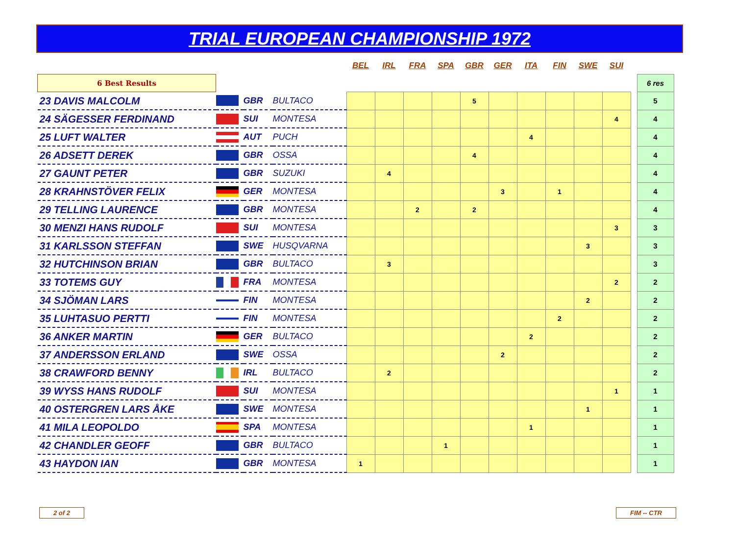TRIAL EUROPEAN CHAMPIONSHIP 1972
| | | | | BEL | IRL | FRA | SPA | GBR | GER | ITA | FIN | SWE | SUI | | |
| 6 Best Results | | | | | | | | | | | | | | | 6 res |
| 23 DAVIS MALCOLM | | GBR | BULTACO | | | | | 5 | | | | | | | 5 |
| 24 SÄGESSER FERDINAND | | SUI | MONTESA | | | | | | | | | | 4 | | 4 |
| 25 LUFT WALTER | | AUT | PUCH | | | | | | | 4 | | | | | 4 |
| 26 ADSETT DEREK | | GBR | OSSA | | | | | 4 | | | | | | | 4 |
| 27 GAUNT PETER | | GBR | SUZUKI | | 4 | | | | | | | | | | 4 |
| 28 KRAHNSTÖVER FELIX | | GER | MONTESA | | | | | | 3 | | 1 | | | | 4 |
| 29 TELLING LAURENCE | | GBR | MONTESA | | | 2 | | 2 | | | | | | | 4 |
| 30 MENZI HANS RUDOLF | | SUI | MONTESA | | | | | | | | | | 3 | | 3 |
| 31 KARLSSON STEFFAN | | SWE | HUSQVARNA | | | | | | | | | 3 | | | 3 |
| 32 HUTCHINSON BRIAN | | GBR | BULTACO | | 3 | | | | | | | | | | 3 |
| 33 TOTEMS GUY | | FRA | MONTESA | | | | | | | | | | 2 | | 2 |
| 34 SJÖMAN LARS | | FIN | MONTESA | | | | | | | | | 2 | | | 2 |
| 35 LUHTASUO PERTTI | | FIN | MONTESA | | | | | | | | 2 | | | | 2 |
| 36 ANKER MARTIN | | GER | BULTACO | | | | | | | 2 | | | | | 2 |
| 37 ANDERSSON ERLAND | | SWE | OSSA | | | | | | 2 | | | | | | 2 |
| 38 CRAWFORD BENNY | | IRL | BULTACO | | 2 | | | | | | | | | | 2 |
| 39 WYSS HANS RUDOLF | | SUI | MONTESA | | | | | | | | | | 1 | | 1 |
| 40 OSTERGREN LARS ÅKE | | SWE | MONTESA | | | | | | | | | 1 | | | 1 |
| 41 MILA LEOPOLDO | | SPA | MONTESA | | | | | | | 1 | | | | | 1 |
| 42 CHANDLER GEOFF | | GBR | BULTACO | | | | 1 | | | | | | | | 1 |
| 43 HAYDON IAN | | GBR | MONTESA | 1 | | | | | | | | | | | 1 |
2 of 2 FIM -- CTR